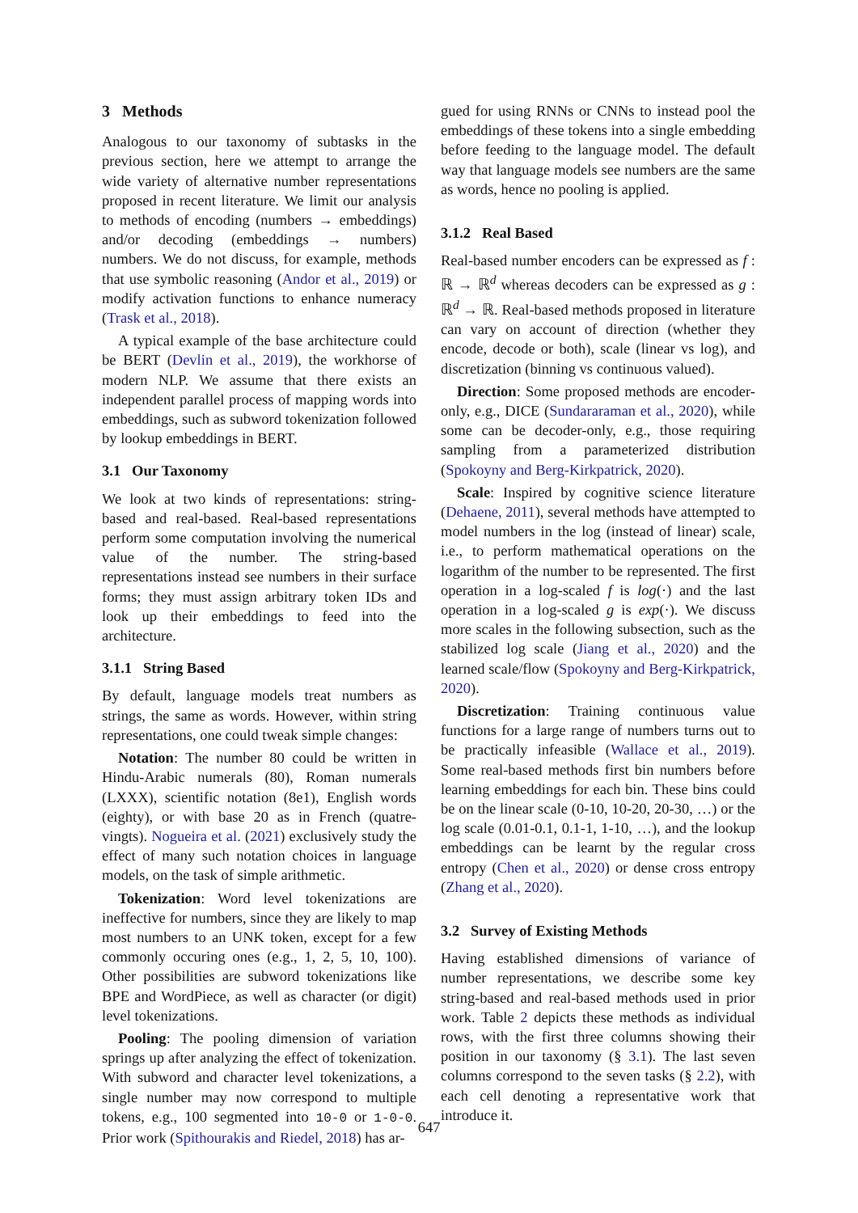3 Methods
Analogous to our taxonomy of subtasks in the previous section, here we attempt to arrange the wide variety of alternative number representations proposed in recent literature. We limit our analysis to methods of encoding (numbers → embeddings) and/or decoding (embeddings → numbers) numbers. We do not discuss, for example, methods that use symbolic reasoning (Andor et al., 2019) or modify activation functions to enhance numeracy (Trask et al., 2018).
A typical example of the base architecture could be BERT (Devlin et al., 2019), the workhorse of modern NLP. We assume that there exists an independent parallel process of mapping words into embeddings, such as subword tokenization followed by lookup embeddings in BERT.
3.1 Our Taxonomy
We look at two kinds of representations: string-based and real-based. Real-based representations perform some computation involving the numerical value of the number. The string-based representations instead see numbers in their surface forms; they must assign arbitrary token IDs and look up their embeddings to feed into the architecture.
3.1.1 String Based
By default, language models treat numbers as strings, the same as words. However, within string representations, one could tweak simple changes:
Notation: The number 80 could be written in Hindu-Arabic numerals (80), Roman numerals (LXXX), scientific notation (8e1), English words (eighty), or with base 20 as in French (quatre-vingts). Nogueira et al. (2021) exclusively study the effect of many such notation choices in language models, on the task of simple arithmetic.
Tokenization: Word level tokenizations are ineffective for numbers, since they are likely to map most numbers to an UNK token, except for a few commonly occuring ones (e.g., 1, 2, 5, 10, 100). Other possibilities are subword tokenizations like BPE and WordPiece, as well as character (or digit) level tokenizations.
Pooling: The pooling dimension of variation springs up after analyzing the effect of tokenization. With subword and character level tokenizations, a single number may now correspond to multiple tokens, e.g., 100 segmented into 10-0 or 1-0-0. Prior work (Spithourakis and Riedel, 2018) has ar-
gued for using RNNs or CNNs to instead pool the embeddings of these tokens into a single embedding before feeding to the language model. The default way that language models see numbers are the same as words, hence no pooling is applied.
3.1.2 Real Based
Real-based number encoders can be expressed as f : ℝ → ℝ<sup>d</sup> whereas decoders can be expressed as g : ℝ<sup>d</sup> → ℝ. Real-based methods proposed in literature can vary on account of direction (whether they encode, decode or both), scale (linear vs log), and discretization (binning vs continuous valued).
Direction: Some proposed methods are encoder-only, e.g., DICE (Sundararaman et al., 2020), while some can be decoder-only, e.g., those requiring sampling from a parameterized distribution (Spokoyny and Berg-Kirkpatrick, 2020).
Scale: Inspired by cognitive science literature (Dehaene, 2011), several methods have attempted to model numbers in the log (instead of linear) scale, i.e., to perform mathematical operations on the logarithm of the number to be represented. The first operation in a log-scaled f is log(·) and the last operation in a log-scaled g is exp(·). We discuss more scales in the following subsection, such as the stabilized log scale (Jiang et al., 2020) and the learned scale/flow (Spokoyny and Berg-Kirkpatrick, 2020).
Discretization: Training continuous value functions for a large range of numbers turns out to be practically infeasible (Wallace et al., 2019). Some real-based methods first bin numbers before learning embeddings for each bin. These bins could be on the linear scale (0-10, 10-20, 20-30, …) or the log scale (0.01-0.1, 0.1-1, 1-10, …), and the lookup embeddings can be learnt by the regular cross entropy (Chen et al., 2020) or dense cross entropy (Zhang et al., 2020).
3.2 Survey of Existing Methods
Having established dimensions of variance of number representations, we describe some key string-based and real-based methods used in prior work. Table 2 depicts these methods as individual rows, with the first three columns showing their position in our taxonomy (§ 3.1). The last seven columns correspond to the seven tasks (§ 2.2), with each cell denoting a representative work that introduce it.
647